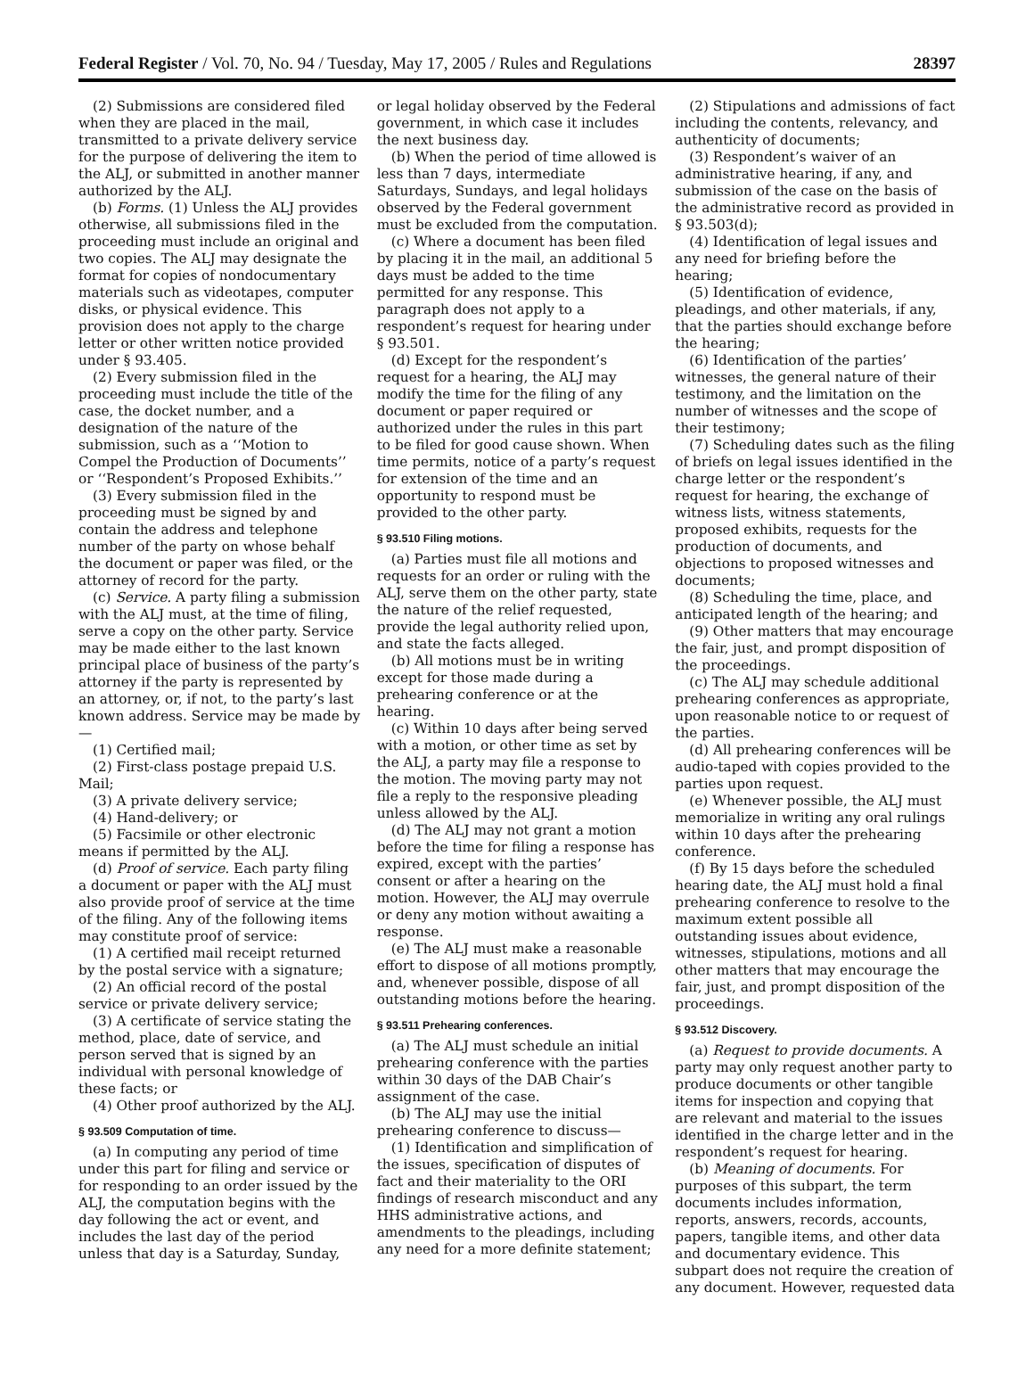Federal Register / Vol. 70, No. 94 / Tuesday, May 17, 2005 / Rules and Regulations 28397
(2) Submissions are considered filed when they are placed in the mail, transmitted to a private delivery service for the purpose of delivering the item to the ALJ, or submitted in another manner authorized by the ALJ.
(b) Forms. (1) Unless the ALJ provides otherwise, all submissions filed in the proceeding must include an original and two copies. The ALJ may designate the format for copies of nondocumentary materials such as videotapes, computer disks, or physical evidence. This provision does not apply to the charge letter or other written notice provided under § 93.405.
(2) Every submission filed in the proceeding must include the title of the case, the docket number, and a designation of the nature of the submission, such as a ‘‘Motion to Compel the Production of Documents’’ or ‘‘Respondent’s Proposed Exhibits.’’
(3) Every submission filed in the proceeding must be signed by and contain the address and telephone number of the party on whose behalf the document or paper was filed, or the attorney of record for the party.
(c) Service. A party filing a submission with the ALJ must, at the time of filing, serve a copy on the other party. Service may be made either to the last known principal place of business of the party’s attorney if the party is represented by an attorney, or, if not, to the party’s last known address. Service may be made by—
(1) Certified mail;
(2) First-class postage prepaid U.S. Mail;
(3) A private delivery service;
(4) Hand-delivery; or
(5) Facsimile or other electronic means if permitted by the ALJ.
(d) Proof of service. Each party filing a document or paper with the ALJ must also provide proof of service at the time of the filing. Any of the following items may constitute proof of service:
(1) A certified mail receipt returned by the postal service with a signature;
(2) An official record of the postal service or private delivery service;
(3) A certificate of service stating the method, place, date of service, and person served that is signed by an individual with personal knowledge of these facts; or
(4) Other proof authorized by the ALJ.
§ 93.509 Computation of time.
(a) In computing any period of time under this part for filing and service or for responding to an order issued by the ALJ, the computation begins with the day following the act or event, and includes the last day of the period unless that day is a Saturday, Sunday,
or legal holiday observed by the Federal government, in which case it includes the next business day.
(b) When the period of time allowed is less than 7 days, intermediate Saturdays, Sundays, and legal holidays observed by the Federal government must be excluded from the computation.
(c) Where a document has been filed by placing it in the mail, an additional 5 days must be added to the time permitted for any response. This paragraph does not apply to a respondent’s request for hearing under § 93.501.
(d) Except for the respondent’s request for a hearing, the ALJ may modify the time for the filing of any document or paper required or authorized under the rules in this part to be filed for good cause shown. When time permits, notice of a party’s request for extension of the time and an opportunity to respond must be provided to the other party.
§ 93.510 Filing motions.
(a) Parties must file all motions and requests for an order or ruling with the ALJ, serve them on the other party, state the nature of the relief requested, provide the legal authority relied upon, and state the facts alleged.
(b) All motions must be in writing except for those made during a prehearing conference or at the hearing.
(c) Within 10 days after being served with a motion, or other time as set by the ALJ, a party may file a response to the motion. The moving party may not file a reply to the responsive pleading unless allowed by the ALJ.
(d) The ALJ may not grant a motion before the time for filing a response has expired, except with the parties’ consent or after a hearing on the motion. However, the ALJ may overrule or deny any motion without awaiting a response.
(e) The ALJ must make a reasonable effort to dispose of all motions promptly, and, whenever possible, dispose of all outstanding motions before the hearing.
§ 93.511 Prehearing conferences.
(a) The ALJ must schedule an initial prehearing conference with the parties within 30 days of the DAB Chair’s assignment of the case.
(b) The ALJ may use the initial prehearing conference to discuss—
(1) Identification and simplification of the issues, specification of disputes of fact and their materiality to the ORI findings of research misconduct and any HHS administrative actions, and amendments to the pleadings, including any need for a more definite statement;
(2) Stipulations and admissions of fact including the contents, relevancy, and authenticity of documents;
(3) Respondent’s waiver of an administrative hearing, if any, and submission of the case on the basis of the administrative record as provided in § 93.503(d);
(4) Identification of legal issues and any need for briefing before the hearing;
(5) Identification of evidence, pleadings, and other materials, if any, that the parties should exchange before the hearing;
(6) Identification of the parties’ witnesses, the general nature of their testimony, and the limitation on the number of witnesses and the scope of their testimony;
(7) Scheduling dates such as the filing of briefs on legal issues identified in the charge letter or the respondent’s request for hearing, the exchange of witness lists, witness statements, proposed exhibits, requests for the production of documents, and objections to proposed witnesses and documents;
(8) Scheduling the time, place, and anticipated length of the hearing; and
(9) Other matters that may encourage the fair, just, and prompt disposition of the proceedings.
(c) The ALJ may schedule additional prehearing conferences as appropriate, upon reasonable notice to or request of the parties.
(d) All prehearing conferences will be audio-taped with copies provided to the parties upon request.
(e) Whenever possible, the ALJ must memorialize in writing any oral rulings within 10 days after the prehearing conference.
(f) By 15 days before the scheduled hearing date, the ALJ must hold a final prehearing conference to resolve to the maximum extent possible all outstanding issues about evidence, witnesses, stipulations, motions and all other matters that may encourage the fair, just, and prompt disposition of the proceedings.
§ 93.512 Discovery.
(a) Request to provide documents. A party may only request another party to produce documents or other tangible items for inspection and copying that are relevant and material to the issues identified in the charge letter and in the respondent’s request for hearing.
(b) Meaning of documents. For purposes of this subpart, the term documents includes information, reports, answers, records, accounts, papers, tangible items, and other data and documentary evidence. This subpart does not require the creation of any document. However, requested data